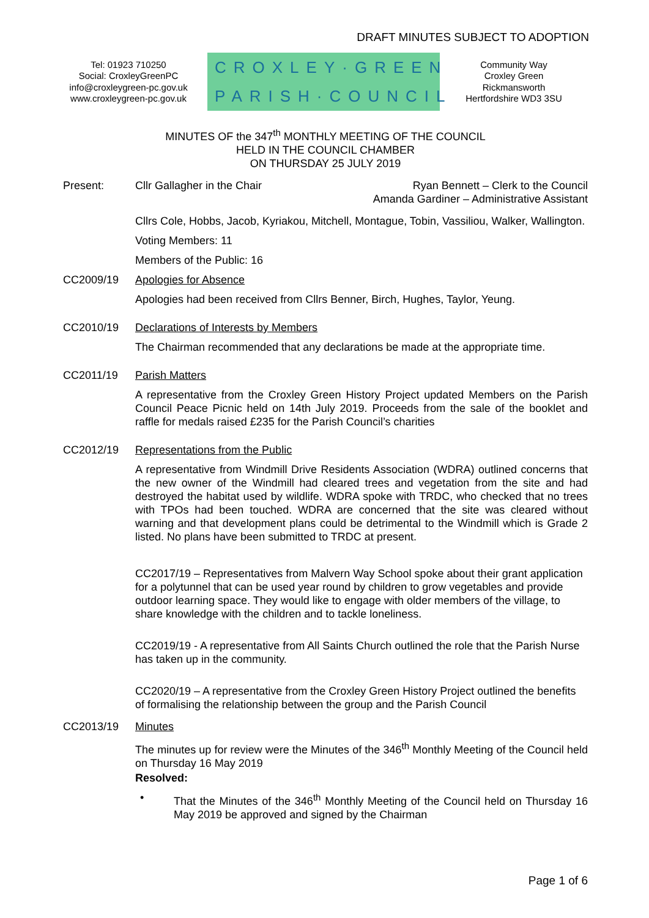DRAFT MINUTES SUBJECT TO ADOPTION
Tel: 01923 710250
Social: CroxleyGreenPC
info@croxleygreen-pc.gov.uk
www.croxleygreen-pc.gov.uk
CROXLEY·GREEN
PARISH·COUNCIL
Community Way
Croxley Green
Rickmansworth
Hertfordshire WD3 3SU
MINUTES OF the 347<sup>th</sup> MONTHLY MEETING OF THE COUNCIL
HELD IN THE COUNCIL CHAMBER
ON THURSDAY 25 JULY 2019
Present: Cllr Gallagher in the Chair Ryan Bennett – Clerk to the Council
Amanda Gardiner – Administrative Assistant
Cllrs Cole, Hobbs, Jacob, Kyriakou, Mitchell, Montague, Tobin, Vassiliou, Walker, Wallington.
Voting Members: 11
Members of the Public: 16
CC2009/19 Apologies for Absence
Apologies had been received from Cllrs Benner, Birch, Hughes, Taylor, Yeung.
CC2010/19 Declarations of Interests by Members
The Chairman recommended that any declarations be made at the appropriate time.
CC2011/19 Parish Matters
A representative from the Croxley Green History Project updated Members on the Parish Council Peace Picnic held on 14th July 2019. Proceeds from the sale of the booklet and raffle for medals raised £235 for the Parish Council’s charities
CC2012/19 Representations from the Public
A representative from Windmill Drive Residents Association (WDRA) outlined concerns that the new owner of the Windmill had cleared trees and vegetation from the site and had destroyed the habitat used by wildlife. WDRA spoke with TRDC, who checked that no trees with TPOs had been touched. WDRA are concerned that the site was cleared without warning and that development plans could be detrimental to the Windmill which is Grade 2 listed. No plans have been submitted to TRDC at present.
CC2017/19 – Representatives from Malvern Way School spoke about their grant application for a polytunnel that can be used year round by children to grow vegetables and provide outdoor learning space. They would like to engage with older members of the village, to share knowledge with the children and to tackle loneliness.
CC2019/19 - A representative from All Saints Church outlined the role that the Parish Nurse has taken up in the community.
CC2020/19 – A representative from the Croxley Green History Project outlined the benefits of formalising the relationship between the group and the Parish Council
CC2013/19 Minutes
The minutes up for review were the Minutes of the 346<sup>th</sup> Monthly Meeting of the Council held on Thursday 16 May 2019
Resolved:
• That the Minutes of the 346<sup>th</sup> Monthly Meeting of the Council held on Thursday 16 May 2019 be approved and signed by the Chairman
Page 1 of 6